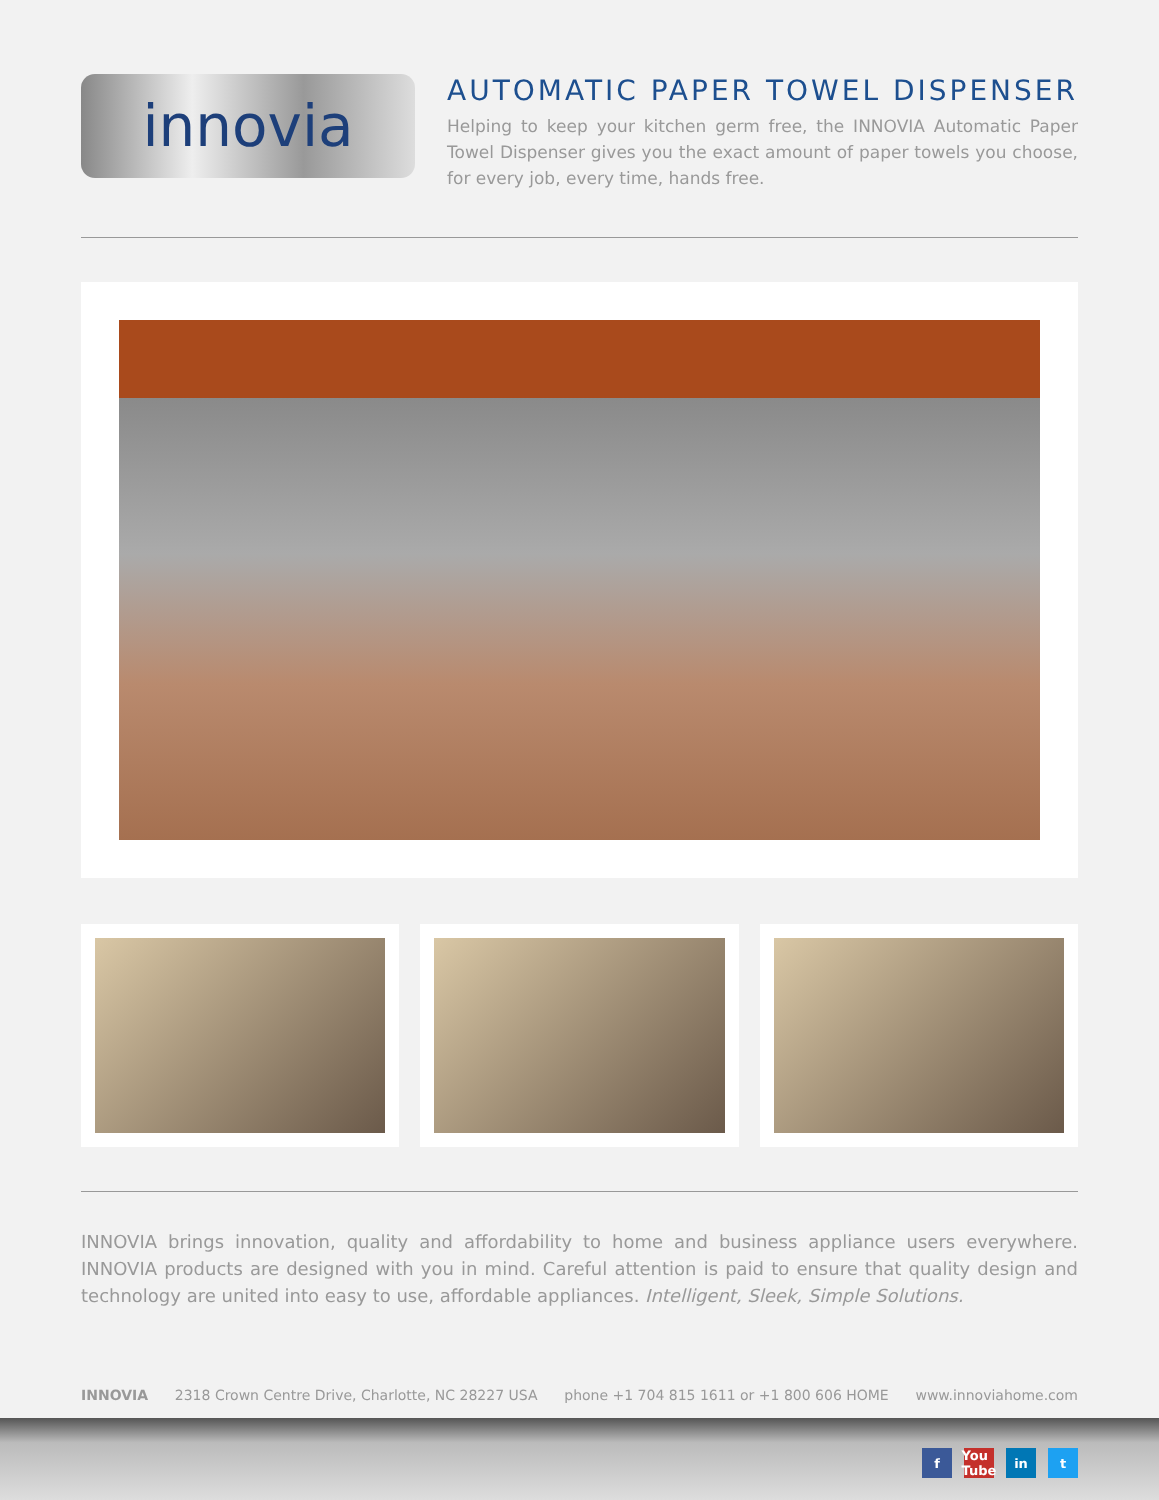innovia
AUTOMATIC PAPER TOWEL DISPENSER
Helping to keep your kitchen germ free, the INNOVIA Automatic Paper Towel Dispenser gives you the exact amount of paper towels you choose, for every job, every time, hands free.
INNOVIA brings innovation, quality and affordability to home and business appliance users everywhere. INNOVIA products are designed with you in mind. Careful attention is paid to ensure that quality design and technology are united into easy to use, affordable appliances. Intelligent, Sleek, Simple Solutions.
INNOVIA 2318 Crown Centre Drive, Charlotte, NC 28227 USA phone +1 704 815 1611 or +1 800 606 HOME www.innoviahome.com
f You Tube in t